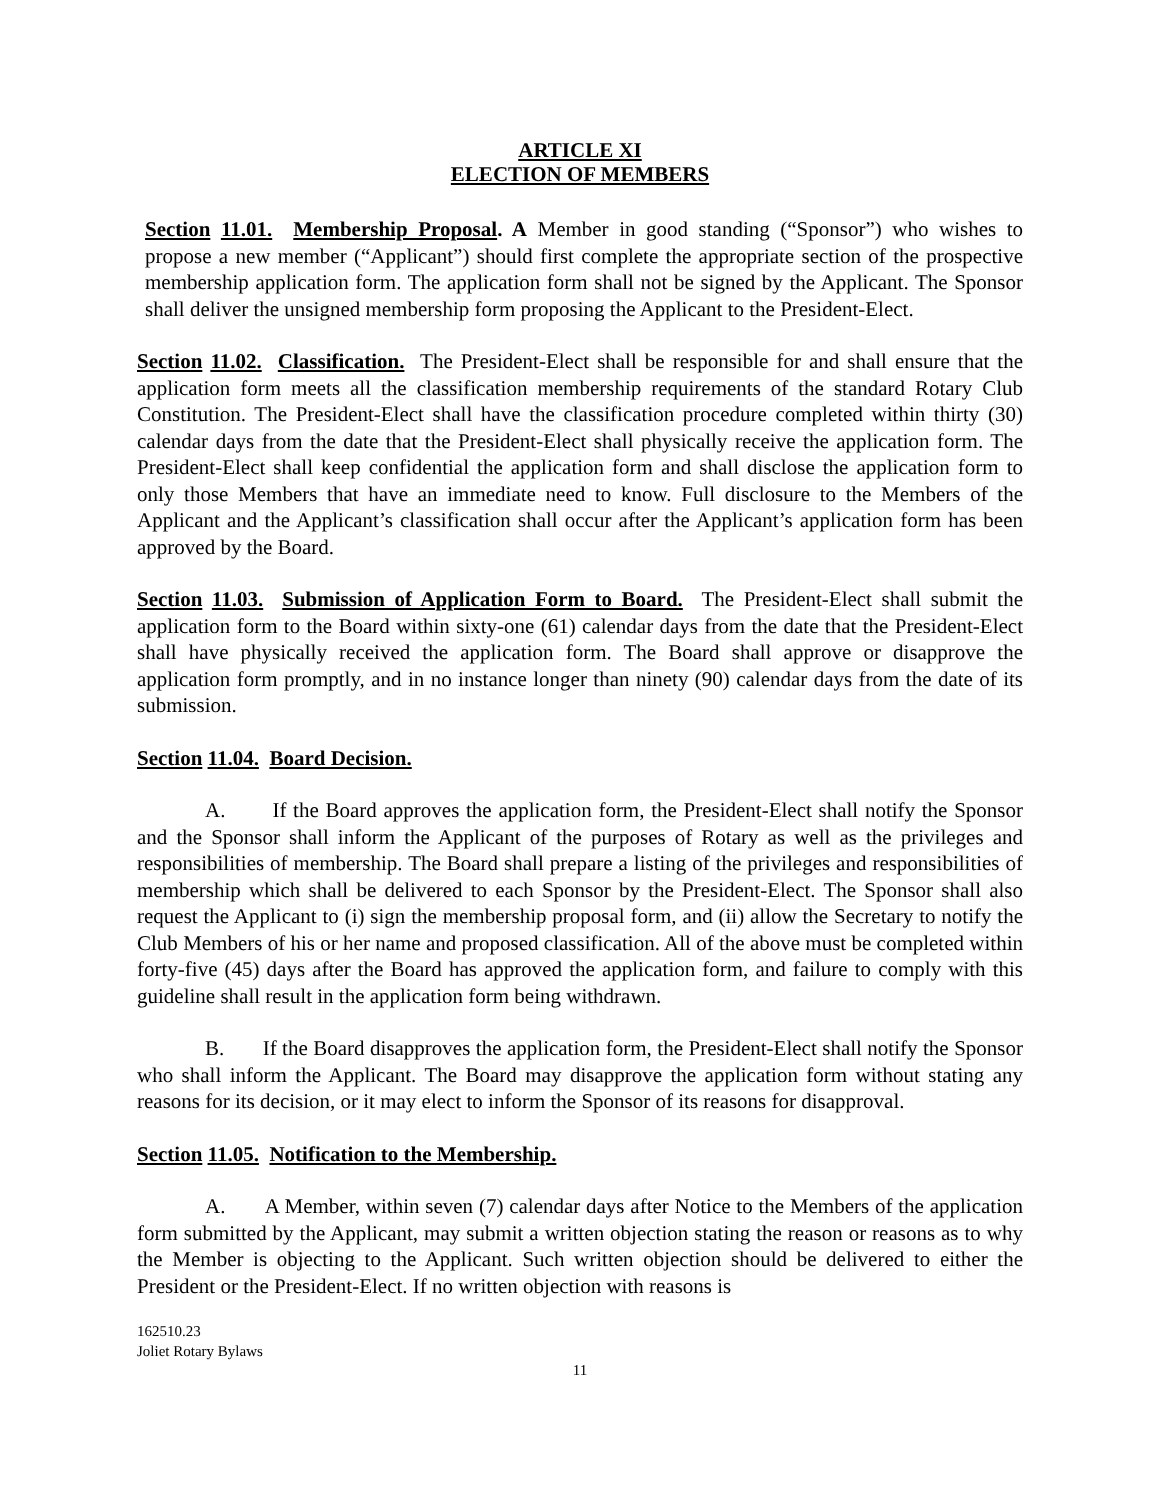ARTICLE XI
ELECTION OF MEMBERS
Section 11.01. Membership Proposal. A Member in good standing (“Sponsor”) who wishes to propose a new member (“Applicant”) should first complete the appropriate section of the prospective membership application form. The application form shall not be signed by the Applicant. The Sponsor shall deliver the unsigned membership form proposing the Applicant to the President-Elect.
Section 11.02. Classification. The President-Elect shall be responsible for and shall ensure that the application form meets all the classification membership requirements of the standard Rotary Club Constitution. The President-Elect shall have the classification procedure completed within thirty (30) calendar days from the date that the President-Elect shall physically receive the application form. The President-Elect shall keep confidential the application form and shall disclose the application form to only those Members that have an immediate need to know. Full disclosure to the Members of the Applicant and the Applicant’s classification shall occur after the Applicant’s application form has been approved by the Board.
Section 11.03. Submission of Application Form to Board. The President-Elect shall submit the application form to the Board within sixty-one (61) calendar days from the date that the President-Elect shall have physically received the application form. The Board shall approve or disapprove the application form promptly, and in no instance longer than ninety (90) calendar days from the date of its submission.
Section 11.04. Board Decision.
A. If the Board approves the application form, the President-Elect shall notify the Sponsor and the Sponsor shall inform the Applicant of the purposes of Rotary as well as the privileges and responsibilities of membership. The Board shall prepare a listing of the privileges and responsibilities of membership which shall be delivered to each Sponsor by the President-Elect. The Sponsor shall also request the Applicant to (i) sign the membership proposal form, and (ii) allow the Secretary to notify the Club Members of his or her name and proposed classification. All of the above must be completed within forty-five (45) days after the Board has approved the application form, and failure to comply with this guideline shall result in the application form being withdrawn.
B. If the Board disapproves the application form, the President-Elect shall notify the Sponsor who shall inform the Applicant. The Board may disapprove the application form without stating any reasons for its decision, or it may elect to inform the Sponsor of its reasons for disapproval.
Section 11.05. Notification to the Membership.
A. A Member, within seven (7) calendar days after Notice to the Members of the application form submitted by the Applicant, may submit a written objection stating the reason or reasons as to why the Member is objecting to the Applicant. Such written objection should be delivered to either the President or the President-Elect. If no written objection with reasons is
162510.23
Joliet Rotary Bylaws
11